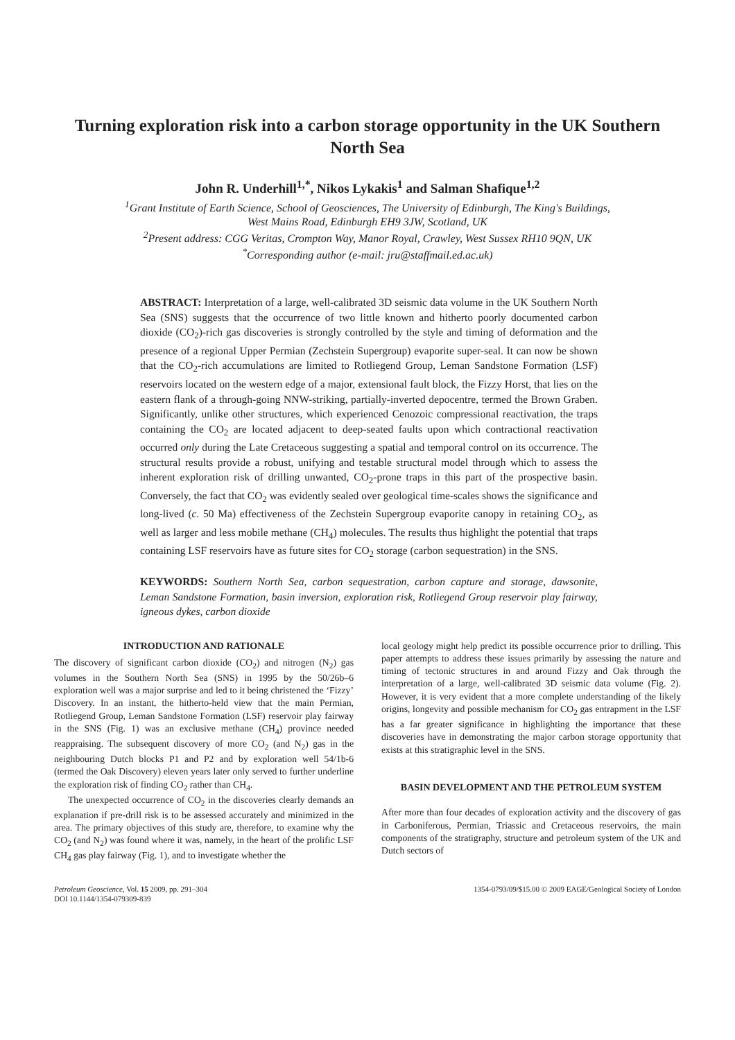Turning exploration risk into a carbon storage opportunity in the UK Southern North Sea
John R. Underhill<sup>1,*</sup>, Nikos Lykakis<sup>1</sup> and Salman Shafique<sup>1,2</sup>
<sup>1</sup> Grant Institute of Earth Science, School of Geosciences, The University of Edinburgh, The King's Buildings,
West Mains Road, Edinburgh EH9 3JW, Scotland, UK
<sup>2</sup> Present address: CGG Veritas, Crompton Way, Manor Royal, Crawley, West Sussex RH10 9QN, UK
<sup>*</sup> Corresponding author (e-mail: jru@staffmail.ed.ac.uk)
ABSTRACT: Interpretation of a large, well-calibrated 3D seismic data volume in the UK Southern North Sea (SNS) suggests that the occurrence of two little known and hitherto poorly documented carbon dioxide (CO<sub>2</sub>)-rich gas discoveries is strongly controlled by the style and timing of deformation and the presence of a regional Upper Permian (Zechstein Supergroup) evaporite super-seal. It can now be shown that the CO<sub>2</sub>-rich accumulations are limited to Rotliegend Group, Leman Sandstone Formation (LSF) reservoirs located on the western edge of a major, extensional fault block, the Fizzy Horst, that lies on the eastern flank of a through-going NNW-striking, partially-inverted depocentre, termed the Brown Graben. Significantly, unlike other structures, which experienced Cenozoic compressional reactivation, the traps containing the CO<sub>2</sub> are located adjacent to deep-seated faults upon which contractional reactivation occurred only during the Late Cretaceous suggesting a spatial and temporal control on its occurrence. The structural results provide a robust, unifying and testable structural model through which to assess the inherent exploration risk of drilling unwanted, CO<sub>2</sub>-prone traps in this part of the prospective basin. Conversely, the fact that CO<sub>2</sub> was evidently sealed over geological time-scales shows the significance and long-lived (c. 50 Ma) effectiveness of the Zechstein Supergroup evaporite canopy in retaining CO<sub>2</sub>, as well as larger and less mobile methane (CH<sub>4</sub>) molecules. The results thus highlight the potential that traps containing LSF reservoirs have as future sites for CO<sub>2</sub> storage (carbon sequestration) in the SNS.
KEYWORDS: Southern North Sea, carbon sequestration, carbon capture and storage, dawsonite, Leman Sandstone Formation, basin inversion, exploration risk, Rotliegend Group reservoir play fairway, igneous dykes, carbon dioxide
INTRODUCTION AND RATIONALE
The discovery of significant carbon dioxide (CO<sub>2</sub>) and nitrogen (N<sub>2</sub>) gas volumes in the Southern North Sea (SNS) in 1995 by the 50/26b–6 exploration well was a major surprise and led to it being christened the ‘Fizzy’ Discovery. In an instant, the hitherto-held view that the main Permian, Rotliegend Group, Leman Sandstone Formation (LSF) reservoir play fairway in the SNS (Fig. 1) was an exclusive methane (CH<sub>4</sub>) province needed reappraising. The subsequent discovery of more CO<sub>2</sub> (and N<sub>2</sub>) gas in the neighbouring Dutch blocks P1 and P2 and by exploration well 54/1b-6 (termed the Oak Discovery) eleven years later only served to further underline the exploration risk of finding CO<sub>2</sub> rather than CH<sub>4</sub>.
The unexpected occurrence of CO<sub>2</sub> in the discoveries clearly demands an explanation if pre-drill risk is to be assessed accurately and minimized in the area. The primary objectives of this study are, therefore, to examine why the CO<sub>2</sub> (and N<sub>2</sub>) was found where it was, namely, in the heart of the prolific LSF CH<sub>4</sub> gas play fairway (Fig. 1), and to investigate whether the
local geology might help predict its possible occurrence prior to drilling. This paper attempts to address these issues primarily by assessing the nature and timing of tectonic structures in and around Fizzy and Oak through the interpretation of a large, well-calibrated 3D seismic data volume (Fig. 2). However, it is very evident that a more complete understanding of the likely origins, longevity and possible mechanism for CO<sub>2</sub> gas entrapment in the LSF has a far greater significance in highlighting the importance that these discoveries have in demonstrating the major carbon storage opportunity that exists at this stratigraphic level in the SNS.
BASIN DEVELOPMENT AND THE PETROLEUM SYSTEM
After more than four decades of exploration activity and the discovery of gas in Carboniferous, Permian, Triassic and Cretaceous reservoirs, the main components of the stratigraphy, structure and petroleum system of the UK and Dutch sectors of
Petroleum Geoscience, Vol. 15 2009, pp. 291–304
DOI 10.1144/1354-079309-839
1354-0793/09/$15.00 © 2009 EAGE/Geological Society of London